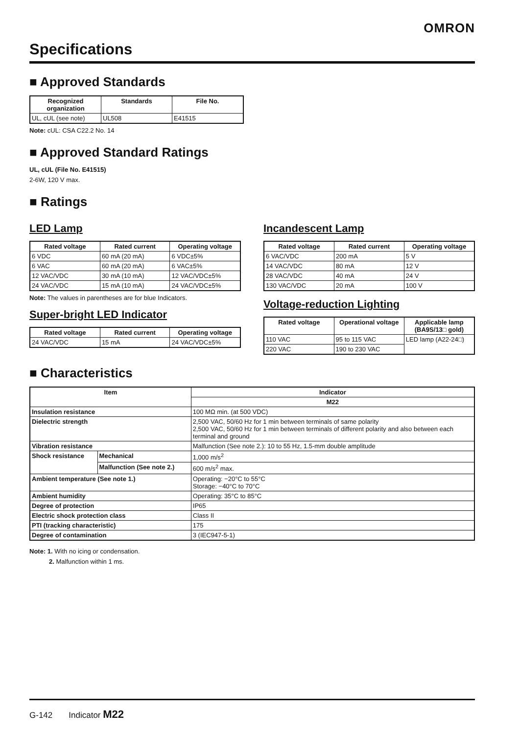OMRON
Specifications
■ Approved Standards
| Recognized organization | Standards | File No. |
| --- | --- | --- |
| UL, cUL (see note) | UL508 | E41515 |
Note: cUL: CSA C22.2 No. 14
■ Approved Standard Ratings
UL, cUL (File No. E41515)
2-6W, 120 V max.
■ Ratings
LED Lamp
| Rated voltage | Rated current | Operating voltage |
| --- | --- | --- |
| 6 VDC | 60 mA (20 mA) | 6 VDC±5% |
| 6 VAC | 60 mA (20 mA) | 6 VAC±5% |
| 12 VAC/VDC | 30 mA (10 mA) | 12 VAC/VDC±5% |
| 24 VAC/VDC | 15 mA (10 mA) | 24 VAC/VDC±5% |
Note: The values in parentheses are for blue Indicators.
Super-bright LED Indicator
| Rated voltage | Rated current | Operating voltage |
| --- | --- | --- |
| 24 VAC/VDC | 15 mA | 24 VAC/VDC±5% |
Incandescent Lamp
| Rated voltage | Rated current | Operating voltage |
| --- | --- | --- |
| 6 VAC/VDC | 200 mA | 5 V |
| 14 VAC/VDC | 80 mA | 12 V |
| 28 VAC/VDC | 40 mA | 24 V |
| 130 VAC/VDC | 20 mA | 100 V |
Voltage-reduction Lighting
| Rated voltage | Operational voltage | Applicable lamp (BA9S/13□ gold) |
| --- | --- | --- |
| 110 VAC | 95 to 115 VAC | LED lamp (A22-24□) |
| 220 VAC | 190 to 230 VAC | |
■ Characteristics
| Item | | Indicator |
| --- | --- | --- |
| | | M22 |
| Insulation resistance | | 100 MΩ min. (at 500 VDC) |
| Dielectric strength | | 2,500 VAC, 50/60 Hz for 1 min between terminals of same polarity 2,500 VAC, 50/60 Hz for 1 min between terminals of different polarity and also between each terminal and ground |
| Vibration resistance | | Malfunction (See note 2.): 10 to 55 Hz, 1.5-mm double amplitude |
| Shock resistance | Mechanical | 1,000 m/s<sup>2</sup> |
| | Malfunction (See note 2.) | 600 m/s<sup>2</sup> max. |
| Ambient temperature (See note 1.) | | Operating: −20°C to 55°C Storage: −40°C to 70°C |
| Ambient humidity | | Operating: 35°C to 85°C |
| Degree of protection | | IP65 |
| Electric shock protection class | | Class II |
| PTI (tracking characteristic) | | 175 |
| Degree of contamination | | 3 (IEC947-5-1) |
Note: 1. With no icing or condensation.
2. Malfunction within 1 ms.
G-142 Indicator M22